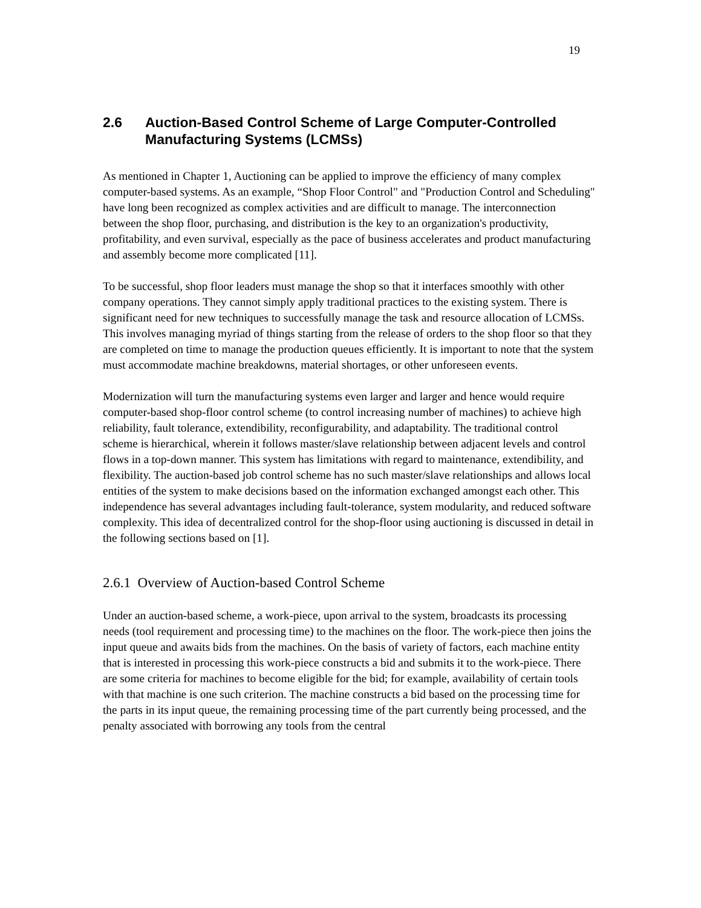19
2.6 Auction-Based Control Scheme of Large Computer-Controlled Manufacturing Systems (LCMSs)
As mentioned in Chapter 1, Auctioning can be applied to improve the efficiency of many complex computer-based systems. As an example, “Shop Floor Control" and "Production Control and Scheduling" have long been recognized as complex activities and are difficult to manage. The interconnection between the shop floor, purchasing, and distribution is the key to an organization's productivity, profitability, and even survival, especially as the pace of business accelerates and product manufacturing and assembly become more complicated [11].
To be successful, shop floor leaders must manage the shop so that it interfaces smoothly with other company operations. They cannot simply apply traditional practices to the existing system. There is significant need for new techniques to successfully manage the task and resource allocation of LCMSs. This involves managing myriad of things starting from the release of orders to the shop floor so that they are completed on time to manage the production queues efficiently. It is important to note that the system must accommodate machine breakdowns, material shortages, or other unforeseen events.
Modernization will turn the manufacturing systems even larger and larger and hence would require computer-based shop-floor control scheme (to control increasing number of machines) to achieve high reliability, fault tolerance, extendibility, reconfigurability, and adaptability. The traditional control scheme is hierarchical, wherein it follows master/slave relationship between adjacent levels and control flows in a top-down manner. This system has limitations with regard to maintenance, extendibility, and flexibility. The auction-based job control scheme has no such master/slave relationships and allows local entities of the system to make decisions based on the information exchanged amongst each other. This independence has several advantages including fault-tolerance, system modularity, and reduced software complexity. This idea of decentralized control for the shop-floor using auctioning is discussed in detail in the following sections based on [1].
2.6.1 Overview of Auction-based Control Scheme
Under an auction-based scheme, a work-piece, upon arrival to the system, broadcasts its processing needs (tool requirement and processing time) to the machines on the floor. The work-piece then joins the input queue and awaits bids from the machines. On the basis of variety of factors, each machine entity that is interested in processing this work-piece constructs a bid and submits it to the work-piece. There are some criteria for machines to become eligible for the bid; for example, availability of certain tools with that machine is one such criterion. The machine constructs a bid based on the processing time for the parts in its input queue, the remaining processing time of the part currently being processed, and the penalty associated with borrowing any tools from the central